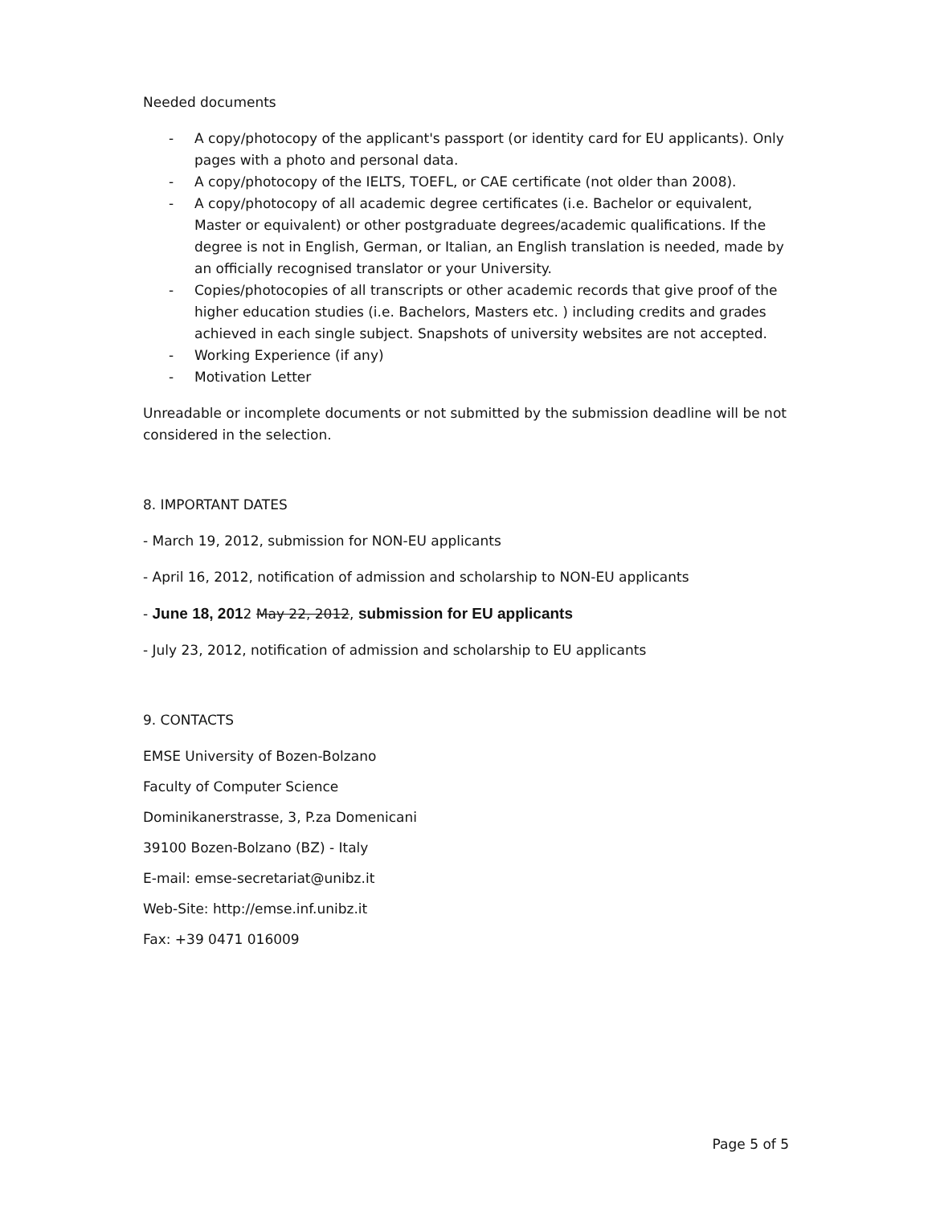Needed documents
- A copy/photocopy of the applicant's passport (or identity card for EU applicants). Only pages with a photo and personal data.
- A copy/photocopy of the IELTS, TOEFL, or CAE certificate (not older than 2008).
- A copy/photocopy of all academic degree certificates (i.e. Bachelor or equivalent, Master or equivalent) or other postgraduate degrees/academic qualifications. If the degree is not in English, German, or Italian, an English translation is needed, made by an officially recognised translator or your University.
- Copies/photocopies of all transcripts or other academic records that give proof of the higher education studies (i.e. Bachelors, Masters etc. ) including credits and grades achieved in each single subject. Snapshots of university websites are not accepted.
- Working Experience (if any)
- Motivation Letter
Unreadable or incomplete documents or not submitted by the submission deadline will be not considered in the selection.
8. IMPORTANT DATES
- March 19, 2012, submission for NON-EU applicants
- April 16, 2012, notification of admission and scholarship to NON-EU applicants
- June 18, 2012 May 22, 2012, submission for EU applicants
- July 23, 2012, notification of admission and scholarship to EU applicants
9. CONTACTS
EMSE University of Bozen-Bolzano
Faculty of Computer Science
Dominikanerstrasse, 3, P.za Domenicani
39100 Bozen-Bolzano (BZ) - Italy
E-mail: emse-secretariat@unibz.it
Web-Site: http://emse.inf.unibz.it
Fax: +39 0471 016009
Page 5 of 5